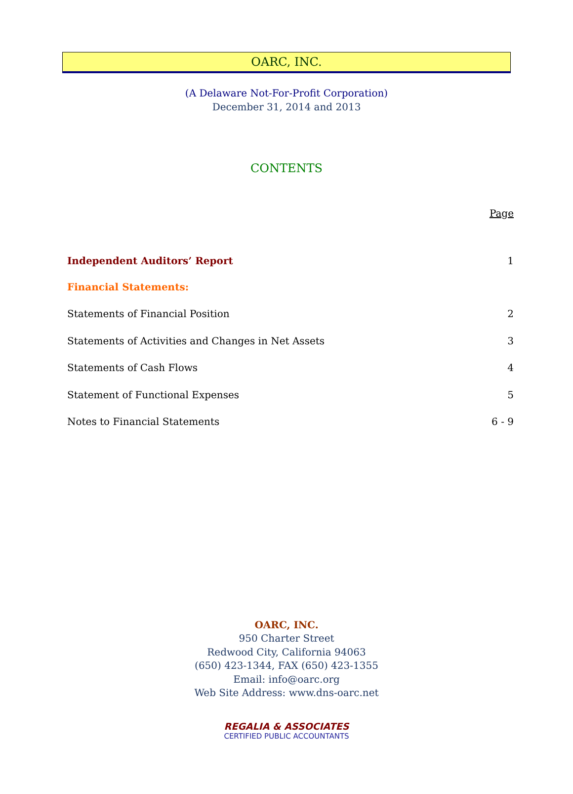OARC, INC.
(A Delaware Not-For-Profit Corporation)
December 31, 2014 and 2013
CONTENTS
| | Page |
| Independent Auditors’ Report | 1 |
| Financial Statements: | |
| Statements of Financial Position | 2 |
| Statements of Activities and Changes in Net Assets | 3 |
| Statements of Cash Flows | 4 |
| Statement of Functional Expenses | 5 |
| Notes to Financial Statements | 6 - 9 |
OARC, INC.
950 Charter Street
Redwood City, California 94063
(650) 423-1344, FAX (650) 423-1355
Email: info@oarc.org
Web Site Address: www.dns-oarc.net
REGALIA & ASSOCIATES
CERTIFIED PUBLIC ACCOUNTANTS